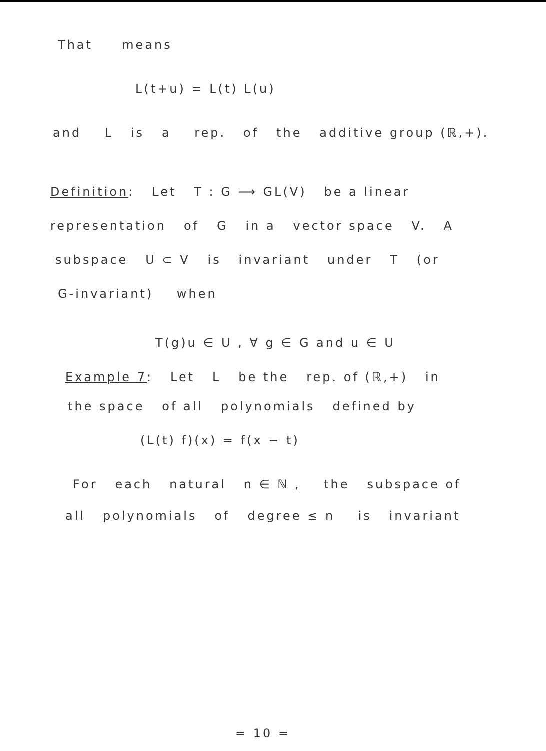That means
L(t+u) = L(t) L(u)
and L is a rep. of the additive group (ℝ,+).
Definition: Let T : G ⟶ GL(V) be a linear
representation of G in a vector space V. A
subspace U ⊂ V is invariant under T (or
G-invariant) when
T(g)u ∈ U , ∀ g ∈ G and u ∈ U
Example 7: Let L be the rep. of (ℝ,+) in
the space of all polynomials defined by
(L(t) f)(x) = f(x − t)
For each natural n ∈ ℕ , the subspace of
all polynomials of degree ≤ n is invariant
= 10 =